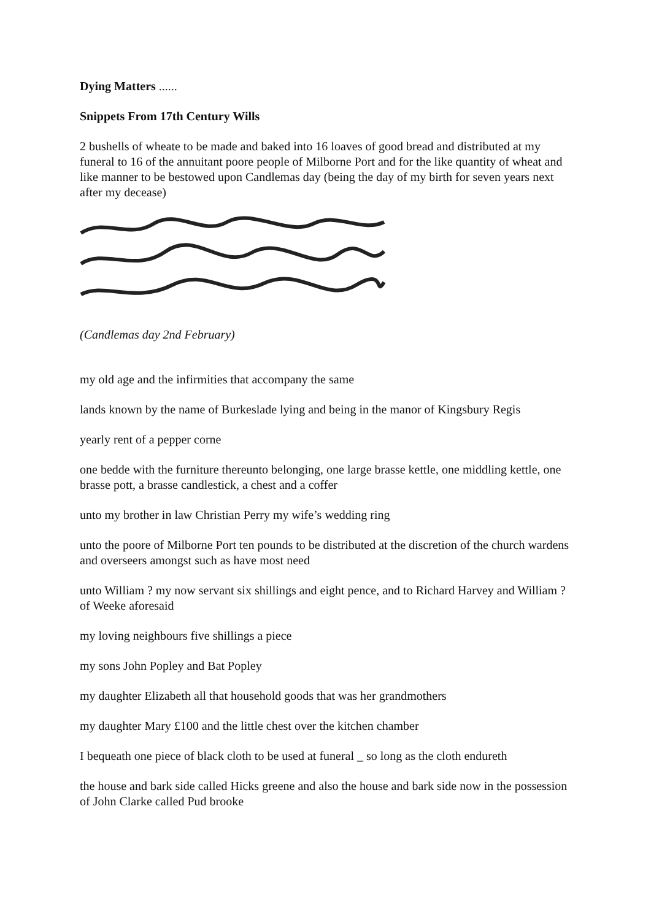Dying Matters ......
Snippets From 17th Century Wills
2 bushells of wheate to be made and baked into 16 loaves of good bread and distributed at my funeral to 16 of the annuitant poore people of Milborne Port and for the like quantity of wheat and like manner to be bestowed upon Candlemas day (being the day of my birth for seven years next after my decease)
(Candlemas day 2nd February)
my old age and the infirmities that accompany the same
lands known by the name of Burkeslade lying and being in the manor of Kingsbury Regis
yearly rent of a pepper corne
one bedde with the furniture thereunto belonging, one large brasse kettle, one middling kettle, one brasse pott, a brasse candlestick, a chest and a coffer
unto my brother in law Christian Perry my wife’s wedding ring
unto the poore of Milborne Port ten pounds to be distributed at the discretion of the church wardens and overseers amongst such as have most need
unto William ? my now servant six shillings and eight pence, and to Richard Harvey and William ? of Weeke aforesaid
my loving neighbours five shillings a piece
my sons John Popley and Bat Popley
my daughter Elizabeth all that household goods that was her grandmothers
my daughter Mary £100 and the little chest over the kitchen chamber
I bequeath one piece of black cloth to be used at funeral _ so long as the cloth endureth
the house and bark side called Hicks greene and also the house and bark side now in the possession of John Clarke called Pud brooke